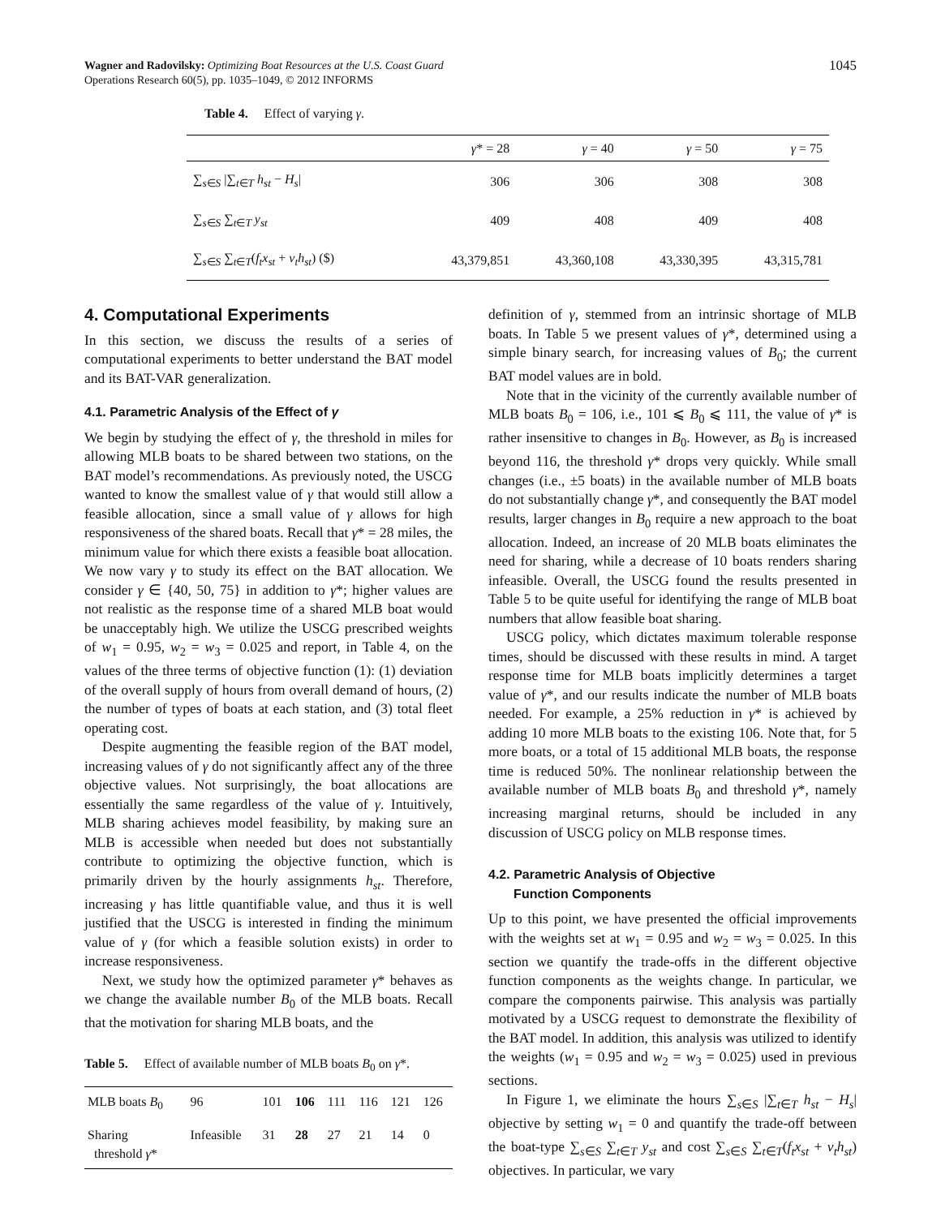Wagner and Radovilsky: Optimizing Boat Resources at the U.S. Coast Guard
Operations Research 60(5), pp. 1035–1049, © 2012 INFORMS
1045
Table 4. Effect of varying γ.
| | γ * = 28 | γ = 40 | γ = 50 | γ = 75 |
| --- | --- | --- | --- | --- |
| ∑<sub>s∈S</sub> /∑<sub>t∈T</sub> h<sub>st</sub> − H<sub>s</sub> / | 306 | 306 | 308 | 308 |
| ∑<sub>s∈S</sub> ∑<sub>t∈T</sub> y<sub>st</sub> | 409 | 408 | 409 | 408 |
| ∑<sub>s∈S</sub> ∑<sub>t∈T</sub>( f<sub>t</sub>x<sub>st</sub> + v<sub>t</sub>h<sub>st</sub> ) ($) | 43,379,851 | 43,360,108 | 43,330,395 | 43,315,781 |
4. Computational Experiments
In this section, we discuss the results of a series of computational experiments to better understand the BAT model and its BAT-VAR generalization.
4.1. Parametric Analysis of the Effect of γ
We begin by studying the effect of γ, the threshold in miles for allowing MLB boats to be shared between two stations, on the BAT model’s recommendations. As previously noted, the USCG wanted to know the smallest value of γ that would still allow a feasible allocation, since a small value of γ allows for high responsiveness of the shared boats. Recall that γ* = 28 miles, the minimum value for which there exists a feasible boat allocation. We now vary γ to study its effect on the BAT allocation. We consider γ ∈ {40, 50, 75} in addition to γ*; higher values are not realistic as the response time of a shared MLB boat would be unacceptably high. We utilize the USCG prescribed weights of w<sub>1</sub> = 0.95, w<sub>2</sub> = w<sub>3</sub> = 0.025 and report, in Table 4, on the values of the three terms of objective function (1): (1) deviation of the overall supply of hours from overall demand of hours, (2) the number of types of boats at each station, and (3) total fleet operating cost.
Despite augmenting the feasible region of the BAT model, increasing values of γ do not significantly affect any of the three objective values. Not surprisingly, the boat allocations are essentially the same regardless of the value of γ. Intuitively, MLB sharing achieves model feasibility, by making sure an MLB is accessible when needed but does not substantially contribute to optimizing the objective function, which is primarily driven by the hourly assignments h<sub>st</sub>. Therefore, increasing γ has little quantifiable value, and thus it is well justified that the USCG is interested in finding the minimum value of γ (for which a feasible solution exists) in order to increase responsiveness.
Next, we study how the optimized parameter γ* behaves as we change the available number B<sub>0</sub> of the MLB boats. Recall that the motivation for sharing MLB boats, and the
Table 5. Effect of available number of MLB boats B<sub>0</sub> on γ*.
| MLB boats B<sub>0</sub> | 96 | 101 | 106 | 111 | 116 | 121 | 126 |
| Sharing threshold γ * | Infeasible | 31 | 28 | 27 | 21 | 14 | 0 |
definition of γ, stemmed from an intrinsic shortage of MLB boats. In Table 5 we present values of γ*, determined using a simple binary search, for increasing values of B<sub>0</sub>; the current BAT model values are in bold.
Note that in the vicinity of the currently available number of MLB boats B<sub>0</sub> = 106, i.e., 101 ⩽ B<sub>0</sub> ⩽ 111, the value of γ* is rather insensitive to changes in B<sub>0</sub>. However, as B<sub>0</sub> is increased beyond 116, the threshold γ* drops very quickly. While small changes (i.e., ±5 boats) in the available number of MLB boats do not substantially change γ*, and consequently the BAT model results, larger changes in B<sub>0</sub> require a new approach to the boat allocation. Indeed, an increase of 20 MLB boats eliminates the need for sharing, while a decrease of 10 boats renders sharing infeasible. Overall, the USCG found the results presented in Table 5 to be quite useful for identifying the range of MLB boat numbers that allow feasible boat sharing.
USCG policy, which dictates maximum tolerable response times, should be discussed with these results in mind. A target response time for MLB boats implicitly determines a target value of γ*, and our results indicate the number of MLB boats needed. For example, a 25% reduction in γ* is achieved by adding 10 more MLB boats to the existing 106. Note that, for 5 more boats, or a total of 15 additional MLB boats, the response time is reduced 50%. The nonlinear relationship between the available number of MLB boats B<sub>0</sub> and threshold γ*, namely increasing marginal returns, should be included in any discussion of USCG policy on MLB response times.
4.2. Parametric Analysis of Objective
Function Components
Up to this point, we have presented the official improvements with the weights set at w<sub>1</sub> = 0.95 and w<sub>2</sub> = w<sub>3</sub> = 0.025. In this section we quantify the trade-offs in the different objective function components as the weights change. In particular, we compare the components pairwise. This analysis was partially motivated by a USCG request to demonstrate the flexibility of the BAT model. In addition, this analysis was utilized to identify the weights (w<sub>1</sub> = 0.95 and w<sub>2</sub> = w<sub>3</sub> = 0.025) used in previous sections.
In Figure 1, we eliminate the hours ∑<sub>s∈S</sub> |∑<sub>t∈T</sub> h<sub>st</sub> − H<sub>s</sub>| objective by setting w<sub>1</sub> = 0 and quantify the trade-off between the boat-type ∑<sub>s∈S</sub> ∑<sub>t∈T</sub> y<sub>st</sub> and cost ∑<sub>s∈S</sub> ∑<sub>t∈T</sub>(f<sub>t</sub>x<sub>st</sub> + v<sub>t</sub>h<sub>st</sub>) objectives. In particular, we vary